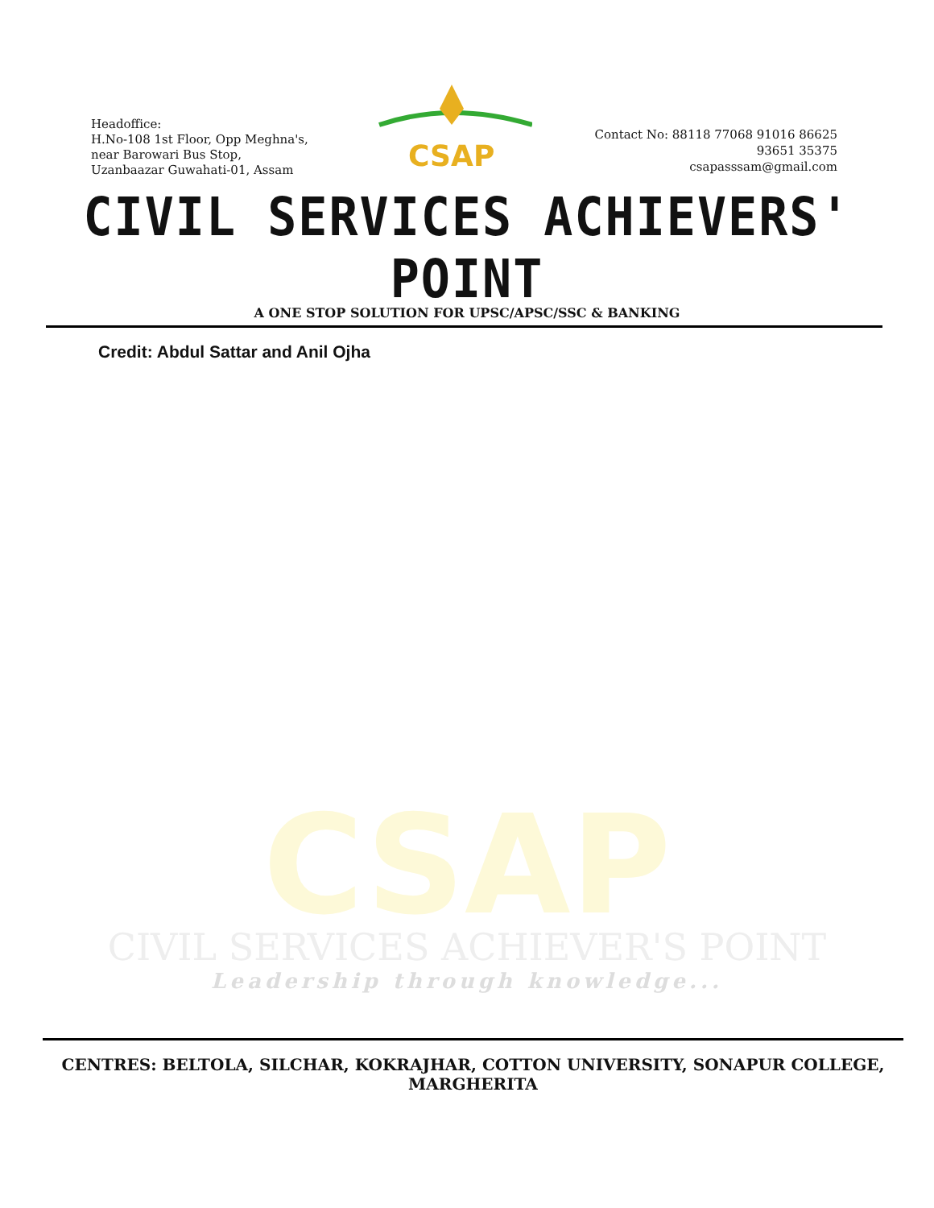Headoffice:
H.No-108 1st Floor, Opp Meghna's,
near Barowari Bus Stop,
Uzanbaazar Guwahati-01, Assam
CSAP
Contact No: 88118 77068 91016 86625
93651 35375
csapasssam@gmail.com
CIVIL SERVICES ACHIEVERS' POINT
A ONE STOP SOLUTION FOR UPSC/APSC/SSC & BANKING
Credit: Abdul Sattar and Anil Ojha
CSAP
CIVIL SERVICES ACHIEVER'S POINT
Leadership through knowledge...
CENTRES: BELTOLA, SILCHAR, KOKRAJHAR, COTTON UNIVERSITY, SONAPUR COLLEGE, MARGHERITA